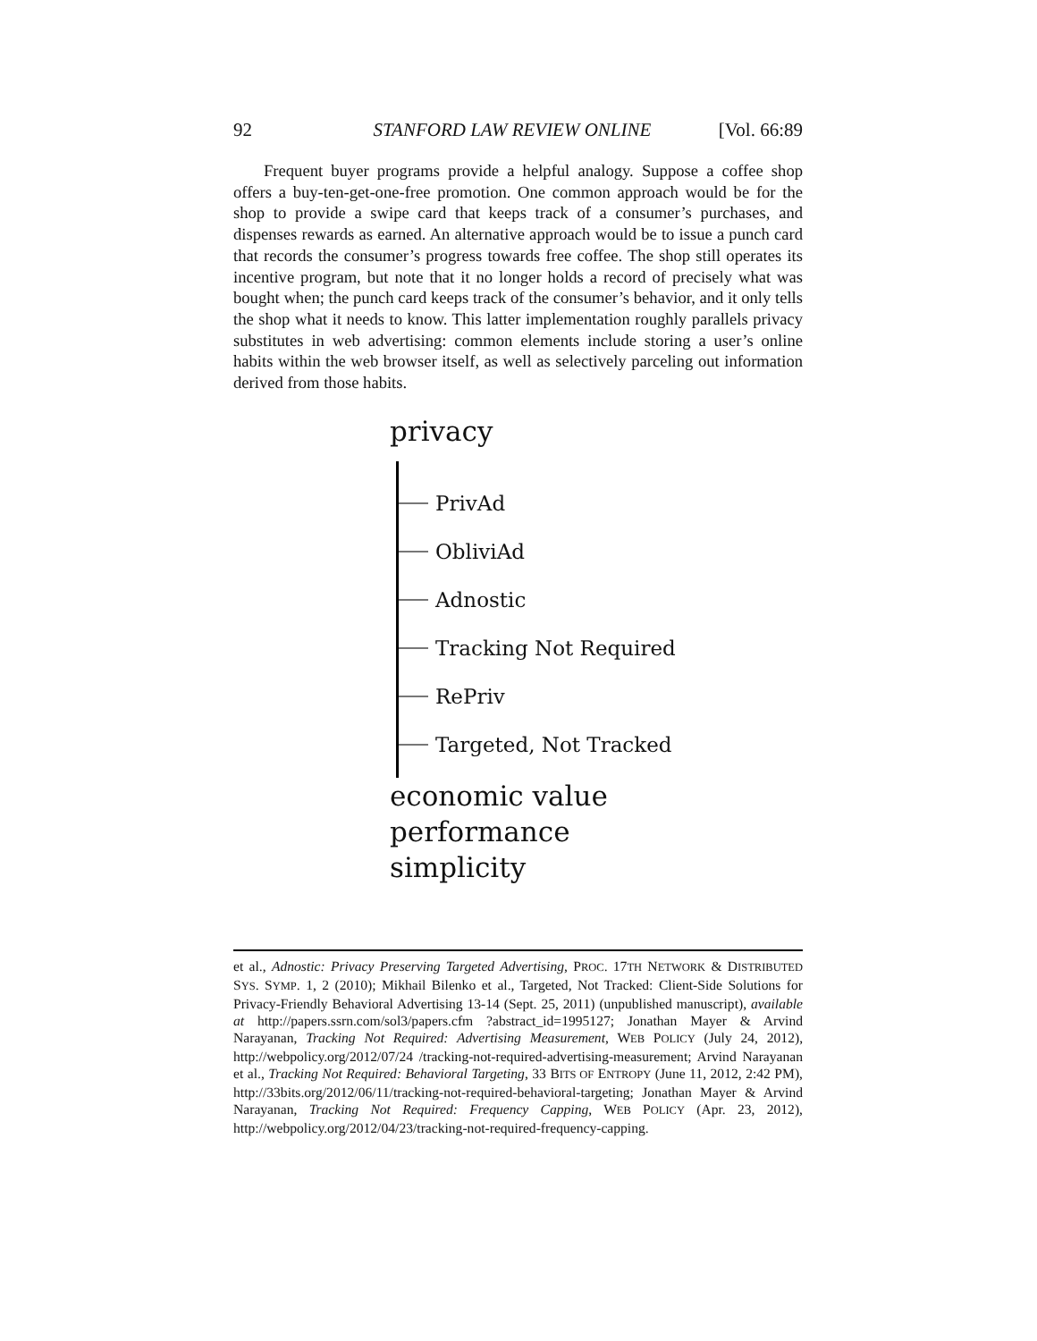92 STANFORD LAW REVIEW ONLINE [Vol. 66:89
Frequent buyer programs provide a helpful analogy. Suppose a coffee shop offers a buy-ten-get-one-free promotion. One common approach would be for the shop to provide a swipe card that keeps track of a consumer’s purchases, and dispenses rewards as earned. An alternative approach would be to issue a punch card that records the consumer’s progress towards free coffee. The shop still operates its incentive program, but note that it no longer holds a record of precisely what was bought when; the punch card keeps track of the consumer’s behavior, and it only tells the shop what it needs to know. This latter implementation roughly parallels privacy substitutes in web advertising: common elements include storing a user’s online habits within the web browser itself, as well as selectively parceling out information derived from those habits.
privacy
PrivAd
ObliviAd
Adnostic
Tracking Not Required
RePriv
Targeted, Not Tracked
economic value
performance
simplicity
et al., Adnostic: Privacy Preserving Targeted Advertising, PROC. 17TH NETWORK & DISTRIBUTED SYS. SYMP. 1, 2 (2010); Mikhail Bilenko et al., Targeted, Not Tracked: Client-Side Solutions for Privacy-Friendly Behavioral Advertising 13-14 (Sept. 25, 2011) (unpublished manuscript), available at http://papers.ssrn.com/sol3/papers.cfm ?abstract_id=1995127; Jonathan Mayer & Arvind Narayanan, Tracking Not Required: Advertising Measurement, WEB POLICY (July 24, 2012), http://webpolicy.org/2012/07/24 /tracking-not-required-advertising-measurement; Arvind Narayanan et al., Tracking Not Required: Behavioral Targeting, 33 BITS OF ENTROPY (June 11, 2012, 2:42 PM), http://33bits.org/2012/06/11/tracking-not-required-behavioral-targeting; Jonathan Mayer & Arvind Narayanan, Tracking Not Required: Frequency Capping, WEB POLICY (Apr. 23, 2012), http://webpolicy.org/2012/04/23/tracking-not-required-frequency-capping.